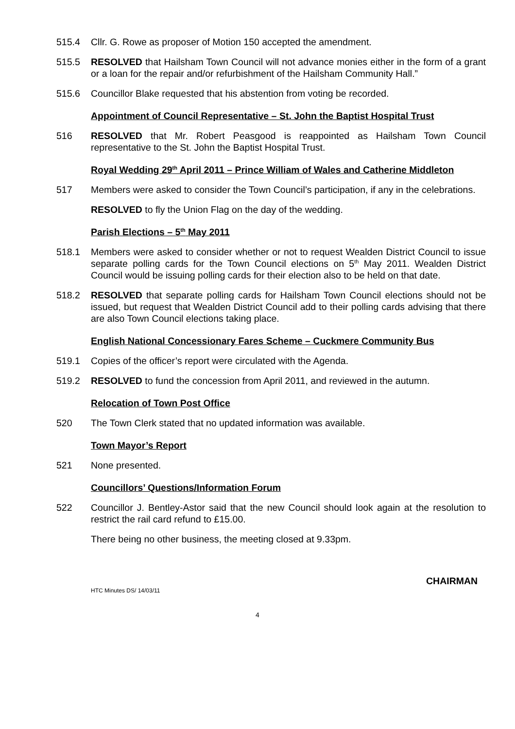515.4 Cllr. G. Rowe as proposer of Motion 150 accepted the amendment.
515.5 RESOLVED that Hailsham Town Council will not advance monies either in the form of a grant or a loan for the repair and/or refurbishment of the Hailsham Community Hall.”
515.6 Councillor Blake requested that his abstention from voting be recorded.
Appointment of Council Representative – St. John the Baptist Hospital Trust
516 RESOLVED that Mr. Robert Peasgood is reappointed as Hailsham Town Council representative to the St. John the Baptist Hospital Trust.
Royal Wedding 29<sup>th</sup> April 2011 – Prince William of Wales and Catherine Middleton
517 Members were asked to consider the Town Council’s participation, if any in the celebrations.
RESOLVED to fly the Union Flag on the day of the wedding.
Parish Elections – 5<sup>th</sup> May 2011
518.1 Members were asked to consider whether or not to request Wealden District Council to issue separate polling cards for the Town Council elections on 5<sup>th</sup> May 2011. Wealden District Council would be issuing polling cards for their election also to be held on that date.
518.2 RESOLVED that separate polling cards for Hailsham Town Council elections should not be issued, but request that Wealden District Council add to their polling cards advising that there are also Town Council elections taking place.
English National Concessionary Fares Scheme – Cuckmere Community Bus
519.1 Copies of the officer’s report were circulated with the Agenda.
519.2 RESOLVED to fund the concession from April 2011, and reviewed in the autumn.
Relocation of Town Post Office
520 The Town Clerk stated that no updated information was available.
Town Mayor’s Report
521 None presented.
Councillors’ Questions/Information Forum
522 Councillor J. Bentley-Astor said that the new Council should look again at the resolution to restrict the rail card refund to £15.00.
There being no other business, the meeting closed at 9.33pm.
CHAIRMAN
HTC Minutes DS/ 14/03/11
4